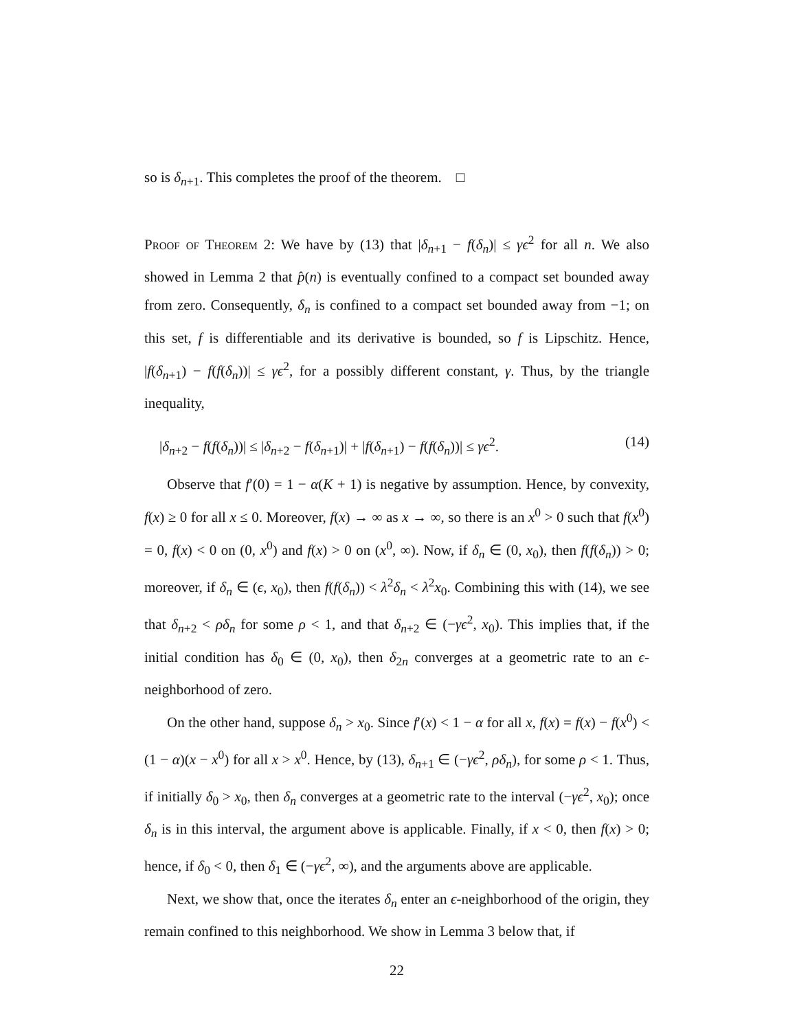so is δ<sub>n+1</sub>. This completes the proof of the theorem. □
Proof of Theorem 2: We have by (13) that |δ<sub>n+1</sub> − f(δ<sub>n</sub>)| ≤ γϵ<sup>2</sup> for all n. We also showed in Lemma 2 that p̂(n) is eventually confined to a compact set bounded away from zero. Consequently, δ<sub>n</sub> is confined to a compact set bounded away from −1; on this set, f is differentiable and its derivative is bounded, so f is Lipschitz. Hence, |f(δ<sub>n+1</sub>) − f(f(δ<sub>n</sub>))| ≤ γϵ<sup>2</sup>, for a possibly different constant, γ. Thus, by the triangle inequality,
|δ<sub>n+2</sub> − f(f(δ<sub>n</sub>))| ≤ |δ<sub>n+2</sub> − f(δ<sub>n+1</sub>)| + |f(δ<sub>n+1</sub>) − f(f(δ<sub>n</sub>))| ≤ γϵ<sup>2</sup>. (14)
Observe that f′(0) = 1 − α(K + 1) is negative by assumption. Hence, by convexity, f(x) ≥ 0 for all x ≤ 0. Moreover, f(x) → ∞ as x → ∞, so there is an x<sup>0</sup> > 0 such that f(x<sup>0</sup>) = 0, f(x) < 0 on (0, x<sup>0</sup>) and f(x) > 0 on (x<sup>0</sup>, ∞). Now, if δ<sub>n</sub> ∈ (0, x<sub>0</sub>), then f(f(δ<sub>n</sub>)) > 0; moreover, if δ<sub>n</sub> ∈ (ϵ, x<sub>0</sub>), then f(f(δ<sub>n</sub>)) < λ<sup>2</sup>δ<sub>n</sub> < λ<sup>2</sup>x<sub>0</sub>. Combining this with (14), we see that δ<sub>n+2</sub> < ρδ<sub>n</sub> for some ρ < 1, and that δ<sub>n+2</sub> ∈ (−γϵ<sup>2</sup>, x<sub>0</sub>). This implies that, if the initial condition has δ<sub>0</sub> ∈ (0, x<sub>0</sub>), then δ<sub>2n</sub> converges at a geometric rate to an ϵ-neighborhood of zero.
On the other hand, suppose δ<sub>n</sub> > x<sub>0</sub>. Since f′(x) < 1 − α for all x, f(x) = f(x) − f(x<sup>0</sup>) < (1 − α)(x − x<sup>0</sup>) for all x > x<sup>0</sup>. Hence, by (13), δ<sub>n+1</sub> ∈ (−γϵ<sup>2</sup>, ρδ<sub>n</sub>), for some ρ < 1. Thus, if initially δ<sub>0</sub> > x<sub>0</sub>, then δ<sub>n</sub> converges at a geometric rate to the interval (−γϵ<sup>2</sup>, x<sub>0</sub>); once δ<sub>n</sub> is in this interval, the argument above is applicable. Finally, if x < 0, then f(x) > 0; hence, if δ<sub>0</sub> < 0, then δ<sub>1</sub> ∈ (−γϵ<sup>2</sup>, ∞), and the arguments above are applicable.
Next, we show that, once the iterates δ<sub>n</sub> enter an ϵ-neighborhood of the origin, they remain confined to this neighborhood. We show in Lemma 3 below that, if
22